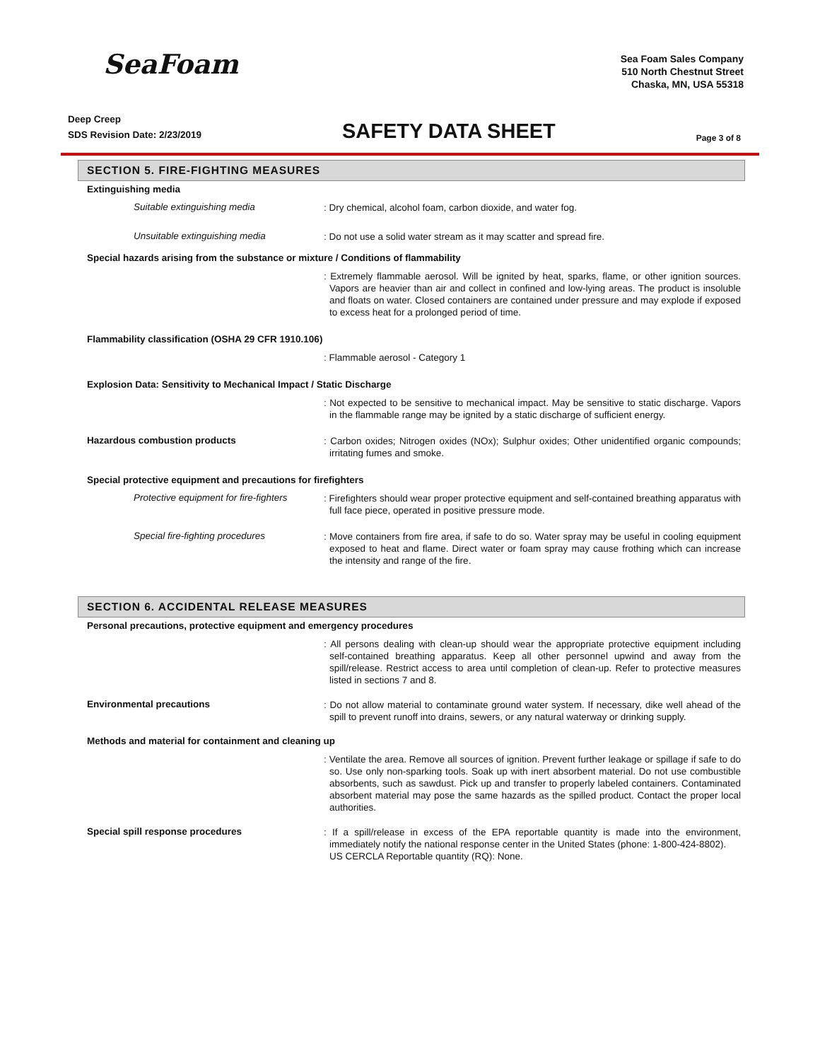SeaFoam
Sea Foam Sales Company
510 North Chestnut Street
Chaska, MN, USA 55318
Deep Creep
SDS Revision Date: 2/23/2019
SAFETY DATA SHEET
Page 3 of 8
SECTION 5. FIRE-FIGHTING MEASURES
Extinguishing media
Suitable extinguishing media
: Dry chemical, alcohol foam, carbon dioxide, and water fog.
Unsuitable extinguishing media
: Do not use a solid water stream as it may scatter and spread fire.
Special hazards arising from the substance or mixture / Conditions of flammability
: Extremely flammable aerosol. Will be ignited by heat, sparks, flame, or other ignition sources. Vapors are heavier than air and collect in confined and low-lying areas. The product is insoluble and floats on water. Closed containers are contained under pressure and may explode if exposed to excess heat for a prolonged period of time.
Flammability classification (OSHA 29 CFR 1910.106)
: Flammable aerosol - Category 1
Explosion Data: Sensitivity to Mechanical Impact / Static Discharge
: Not expected to be sensitive to mechanical impact. May be sensitive to static discharge. Vapors in the flammable range may be ignited by a static discharge of sufficient energy.
Hazardous combustion products
: Carbon oxides; Nitrogen oxides (NOx); Sulphur oxides; Other unidentified organic compounds; irritating fumes and smoke.
Special protective equipment and precautions for firefighters
Protective equipment for fire-fighters
: Firefighters should wear proper protective equipment and self-contained breathing apparatus with full face piece, operated in positive pressure mode.
Special fire-fighting procedures
: Move containers from fire area, if safe to do so. Water spray may be useful in cooling equipment exposed to heat and flame. Direct water or foam spray may cause frothing which can increase the intensity and range of the fire.
SECTION 6. ACCIDENTAL RELEASE MEASURES
Personal precautions, protective equipment and emergency procedures
: All persons dealing with clean-up should wear the appropriate protective equipment including self-contained breathing apparatus. Keep all other personnel upwind and away from the spill/release. Restrict access to area until completion of clean-up. Refer to protective measures listed in sections 7 and 8.
Environmental precautions
: Do not allow material to contaminate ground water system. If necessary, dike well ahead of the spill to prevent runoff into drains, sewers, or any natural waterway or drinking supply.
Methods and material for containment and cleaning up
: Ventilate the area. Remove all sources of ignition. Prevent further leakage or spillage if safe to do so. Use only non-sparking tools. Soak up with inert absorbent material. Do not use combustible absorbents, such as sawdust. Pick up and transfer to properly labeled containers. Contaminated absorbent material may pose the same hazards as the spilled product. Contact the proper local authorities.
Special spill response procedures
: If a spill/release in excess of the EPA reportable quantity is made into the environment, immediately notify the national response center in the United States (phone: 1-800-424-8802).
US CERCLA Reportable quantity (RQ): None.